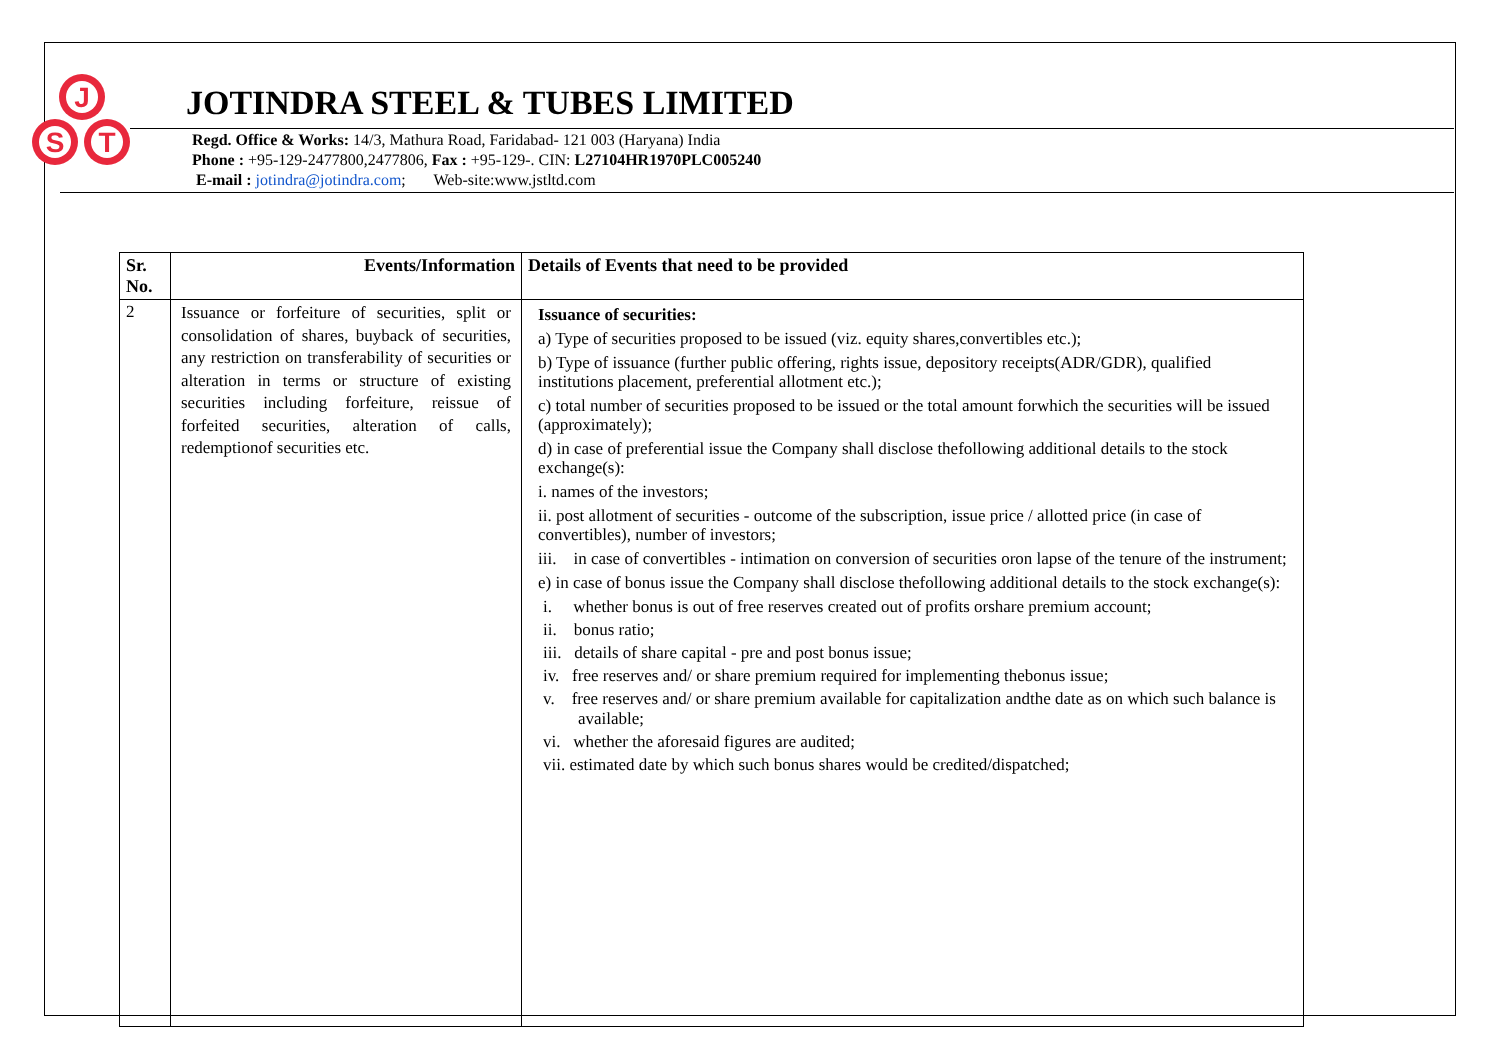J
S
T
JOTINDRA STEEL & TUBES LIMITED
Regd. Office & Works: 14/3, Mathura Road, Faridabad- 121 003 (Haryana) India
Phone : +95-129-2477800,2477806, Fax : +95-129-. CIN: L27104HR1970PLC005240
E-mail : jotindra@jotindra.com; Web-site:www.jstltd.com
| Sr. No. | Events/Information | Details of Events that need to be provided |
| --- | --- | --- |
| 2 | Issuance or forfeiture of securities, split or consolidation of shares, buyback of securities, any restriction on transferability of securities or alteration in terms or structure of existing securities including forfeiture, reissue of forfeited securities, alteration of calls, redemptionof securities etc. | Issuance of securities: a) Type of securities proposed to be issued (viz. equity shares,convertibles etc.); b) Type of issuance (further public offering, rights issue, depository receipts(ADR/GDR), qualified institutions placement, preferential allotment etc.); c) total number of securities proposed to be issued or the total amount forwhich the securities will be issued (approximately); d) in case of preferential issue the Company shall disclose thefollowing additional details to the stock exchange(s): i. names of the investors; ii. post allotment of securities - outcome of the subscription, issue price / allotted price (in case of convertibles), number of investors; iii. in case of convertibles - intimation on conversion of securities oron lapse of the tenure of the instrument; e) in case of bonus issue the Company shall disclose thefollowing additional details to the stock exchange(s): i. whether bonus is out of free reserves created out of profits orshare premium account; ii. bonus ratio; iii. details of share capital - pre and post bonus issue; iv. free reserves and/ or share premium required for implementing thebonus issue; v. free reserves and/ or share premium available for capitalization andthe date as on which such balance is available; vi. whether the aforesaid figures are audited; vii. estimated date by which such bonus shares would be credited/dispatched; |